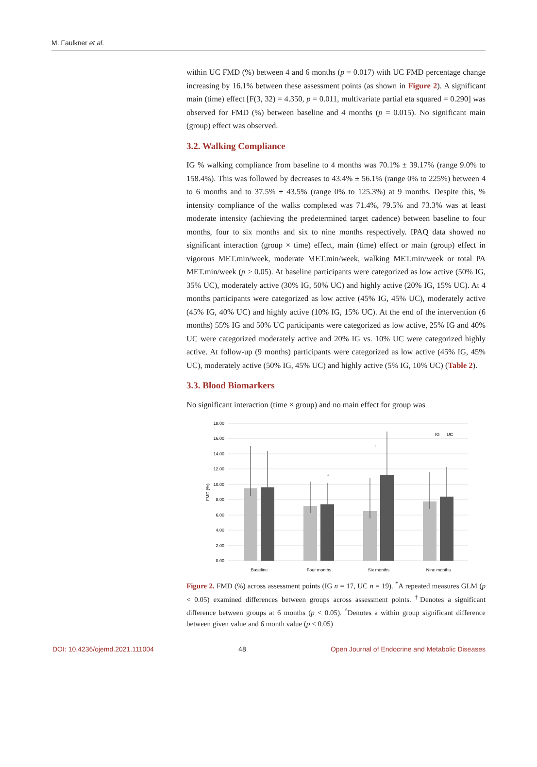M. Faulkner et al.
within UC FMD (%) between 4 and 6 months (p = 0.017) with UC FMD percentage change increasing by 16.1% between these assessment points (as shown in Figure 2). A significant main (time) effect [F(3, 32) = 4.350, p = 0.011, multivariate partial eta squared = 0.290] was observed for FMD (%) between baseline and 4 months (p = 0.015). No significant main (group) effect was observed.
3.2. Walking Compliance
IG % walking compliance from baseline to 4 months was 70.1% ± 39.17% (range 9.0% to 158.4%). This was followed by decreases to 43.4% ± 56.1% (range 0% to 225%) between 4 to 6 months and to 37.5% ± 43.5% (range 0% to 125.3%) at 9 months. Despite this, % intensity compliance of the walks completed was 71.4%, 79.5% and 73.3% was at least moderate intensity (achieving the predetermined target cadence) between baseline to four months, four to six months and six to nine months respectively. IPAQ data showed no significant interaction (group × time) effect, main (time) effect or main (group) effect in vigorous MET.min/week, moderate MET.min/week, walking MET.min/week or total PA MET.min/week (p > 0.05). At baseline participants were categorized as low active (50% IG, 35% UC), moderately active (30% IG, 50% UC) and highly active (20% IG, 15% UC). At 4 months participants were categorized as low active (45% IG, 45% UC), moderately active (45% IG, 40% UC) and highly active (10% IG, 15% UC). At the end of the intervention (6 months) 55% IG and 50% UC participants were categorized as low active, 25% IG and 40% UC were categorized moderately active and 20% IG vs. 10% UC were categorized highly active. At follow-up (9 months) participants were categorized as low active (45% IG, 45% UC), moderately active (50% IG, 45% UC) and highly active (5% IG, 10% UC) (Table 2).
3.3. Blood Biomarkers
No significant interaction (time × group) and no main effect for group was
18.00
16.00
14.00
12.00
10.00
8.00
6.00
4.00
2.00
0.00
FMD (%)
^
†
IG
UC
Baseline
Four months
Six months
Nine months
Figure 2. FMD (%) across assessment points (IG n = 17, UC n = 19). <sup>*</sup>A repeated measures GLM (p < 0.05) examined differences between groups across assessment points. <sup>†</sup>Denotes a significant difference between groups at 6 months (p < 0.05). <sup>^</sup>Denotes a within group significant difference between given value and 6 month value (p < 0.05)
DOI: 10.4236/ojemd.2021.111004 48 Open Journal of Endocrine and Metabolic Diseases